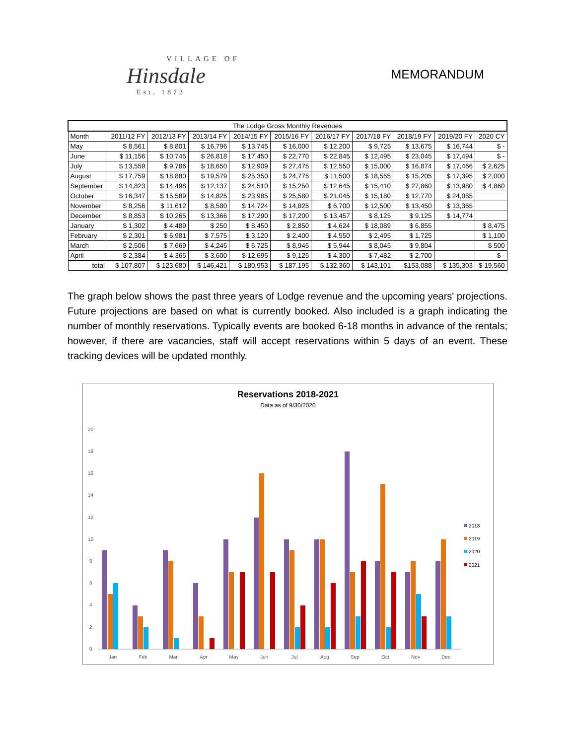VILLAGE OF
Hinsdale
Est. 1873
MEMORANDUM
| The Lodge Gross Monthly Revenues | | | | | | | | | | |
| --- | --- | --- | --- | --- | --- | --- | --- | --- | --- | --- |
| Month | 2011/12 FY | 2012/13 FY | 2013/14 FY | 2014/15 FY | 2015/16 FY | 2016/17 FY | 2017/18 FY | 2018/19 FY | 2019/20 FY | 2020 CY |
| May | $ 8,561 | $ 8,801 | $ 16,796 | $ 13,745 | $ 16,000 | $ 12,200 | $ 9,725 | $ 13,675 | $ 16,744 | $ - |
| June | $ 11,156 | $ 10,745 | $ 26,818 | $ 17,450 | $ 22,770 | $ 22,845 | $ 12,495 | $ 23,045 | $ 17,494 | $ - |
| July | $ 13,559 | $ 9,786 | $ 18,650 | $ 12,909 | $ 27,475 | $ 12,550 | $ 15,000 | $ 16,874 | $ 17,466 | $ 2,625 |
| August | $ 17,759 | $ 18,880 | $ 19,579 | $ 25,350 | $ 24,775 | $ 11,500 | $ 18,555 | $ 15,205 | $ 17,395 | $ 2,000 |
| September | $ 14,823 | $ 14,498 | $ 12,137 | $ 24,510 | $ 15,250 | $ 12,645 | $ 15,410 | $ 27,860 | $ 13,980 | $ 4,860 |
| October | $ 16,347 | $ 15,589 | $ 14,825 | $ 23,985 | $ 25,580 | $ 21,045 | $ 15,180 | $ 12,770 | $ 24,085 | |
| November | $ 8,256 | $ 11,612 | $ 8,580 | $ 14,724 | $ 14,825 | $ 6,700 | $ 12,500 | $ 13,450 | $ 13,365 | |
| December | $ 8,853 | $ 10,265 | $ 13,366 | $ 17,290 | $ 17,200 | $ 13,457 | $ 8,125 | $ 9,125 | $ 14,774 | |
| January | $ 1,302 | $ 4,489 | $ 250 | $ 8,450 | $ 2,850 | $ 4,624 | $ 18,089 | $ 6,855 | | $ 8,475 |
| February | $ 2,301 | $ 6,981 | $ 7,575 | $ 3,120 | $ 2,400 | $ 4,550 | $ 2,495 | $ 1,725 | | $ 1,100 |
| March | $ 2,506 | $ 7,669 | $ 4,245 | $ 6,725 | $ 8,945 | $ 5,944 | $ 8,045 | $ 9,804 | | $ 500 |
| April | $ 2,384 | $ 4,365 | $ 3,600 | $ 12,695 | $ 9,125 | $ 4,300 | $ 7,482 | $ 2,700 | | $ - |
| total | $ 107,807 | $ 123,680 | $ 146,421 | $ 180,953 | $ 187,195 | $ 132,360 | $ 143,101 | $153,088 | $ 135,303 | $ 19,560 |
The graph below shows the past three years of Lodge revenue and the upcoming years' projections. Future projections are based on what is currently booked. Also included is a graph indicating the number of monthly reservations. Typically events are booked 6-18 months in advance of the rentals; however, if there are vacancies, staff will accept reservations within 5 days of an event. These tracking devices will be updated monthly.
Reservations 2018-2021
Data as of 9/30/2020
20
18
16
14
12
10
8
6
4
2
0
Jan
Feb
Mar
Apr
May
Jun
Jul
Aug
Sep
Oct
Nov
Dec
2018
2019
2020
2021